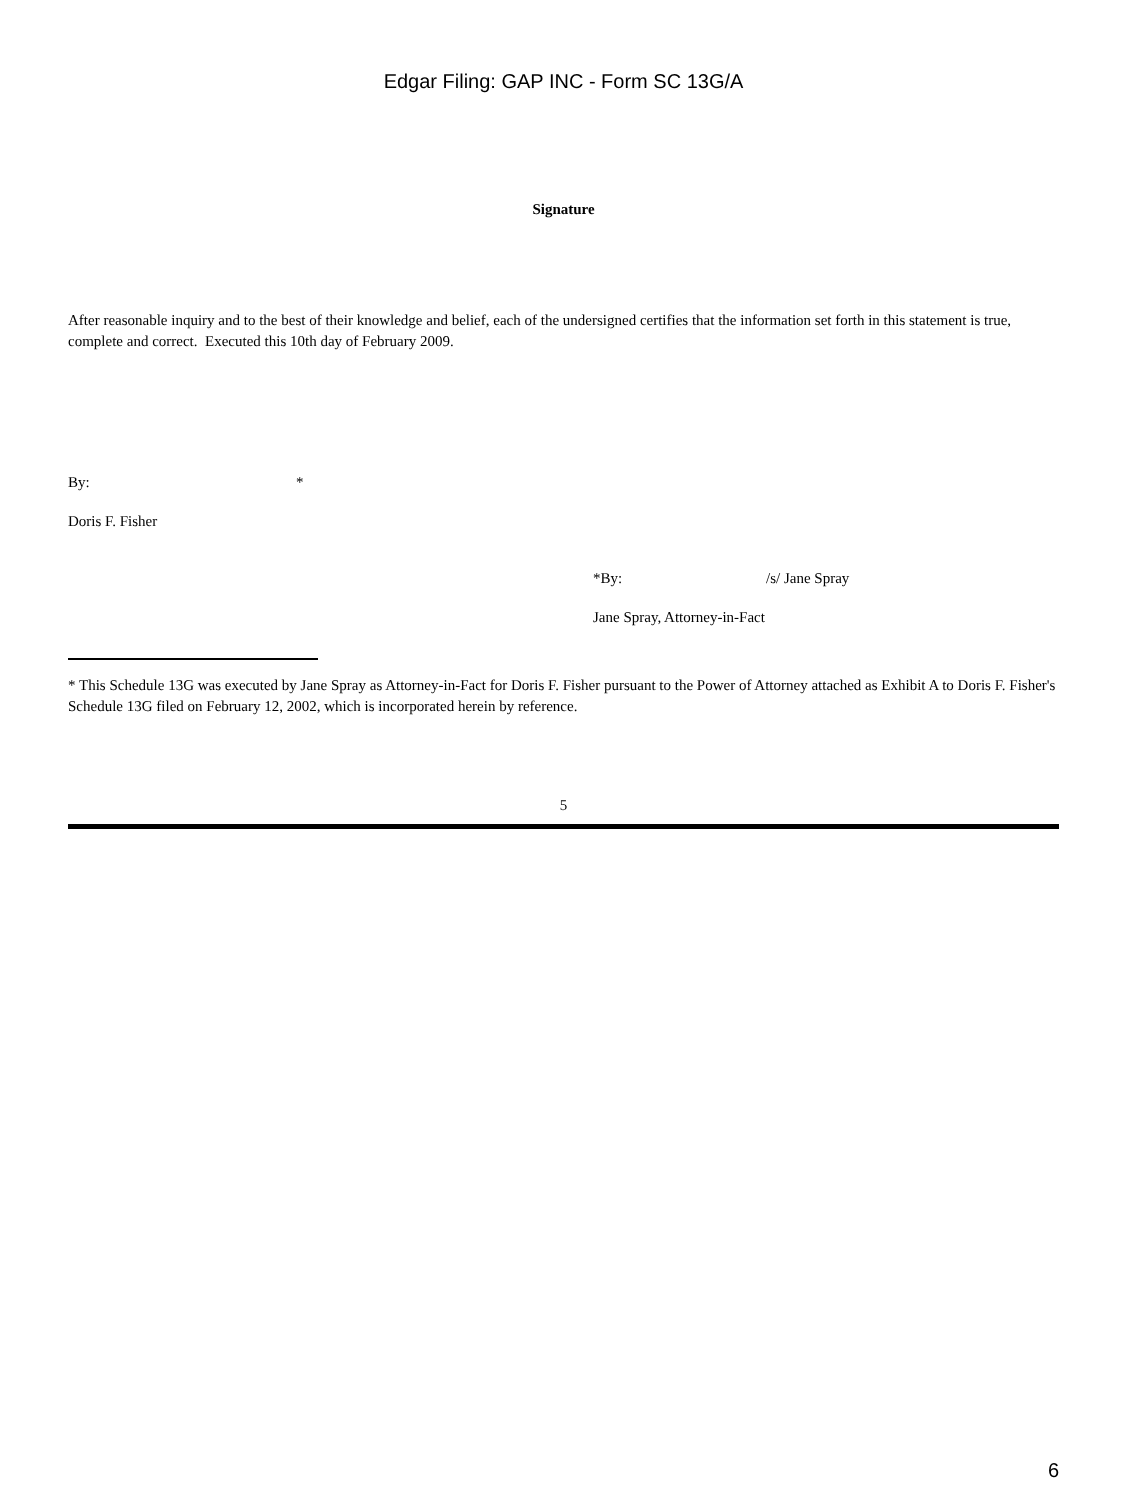Edgar Filing: GAP INC - Form SC 13G/A
Signature
After reasonable inquiry and to the best of their knowledge and belief, each of the undersigned certifies that the information set forth in this statement is true, complete and correct. Executed this 10th day of February 2009.
By: *
Doris F. Fisher
*By: /s/ Jane Spray
Jane Spray, Attorney-in-Fact
* This Schedule 13G was executed by Jane Spray as Attorney-in-Fact for Doris F. Fisher pursuant to the Power of Attorney attached as Exhibit A to Doris F. Fisher's Schedule 13G filed on February 12, 2002, which is incorporated herein by reference.
5
6